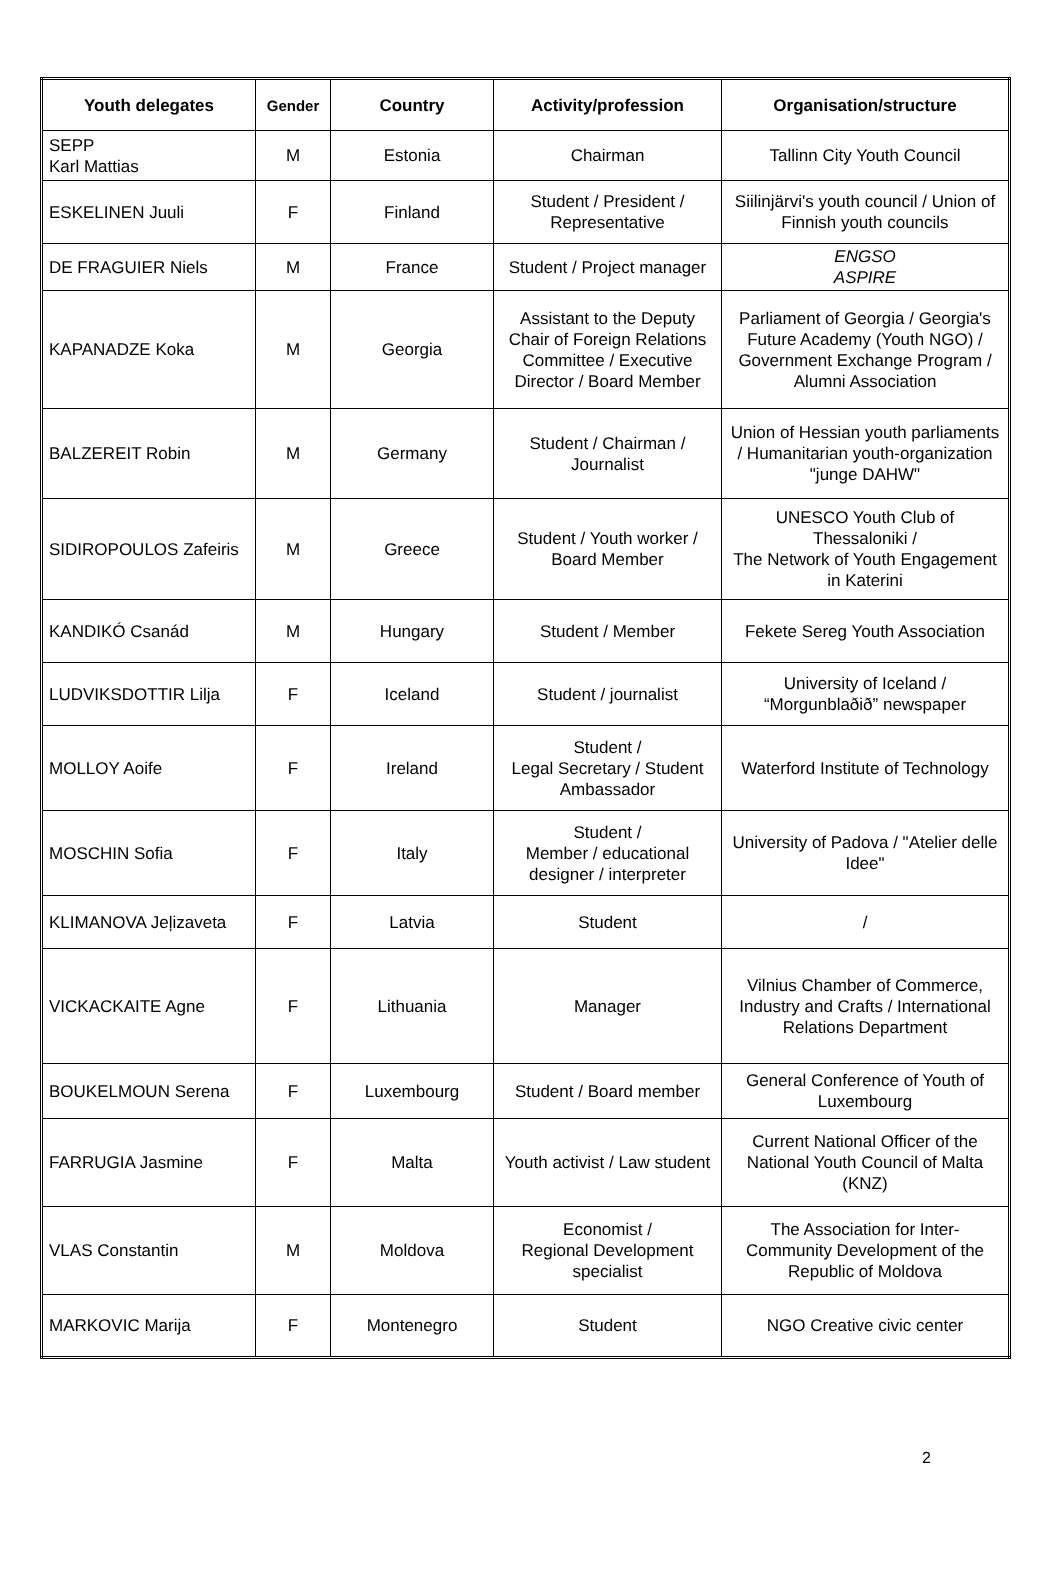| Youth delegates | Gender | Country | Activity/profession | Organisation/structure |
| --- | --- | --- | --- | --- |
| SEPP Karl Mattias | M | Estonia | Chairman | Tallinn City Youth Council |
| ESKELINEN Juuli | F | Finland | Student / President / Representative | Siilinjärvi's youth council / Union of Finnish youth councils |
| DE FRAGUIER Niels | M | France | Student / Project manager | ENGSO ASPIRE |
| KAPANADZE Koka | M | Georgia | Assistant to the Deputy Chair of Foreign Relations Committee / Executive Director / Board Member | Parliament of Georgia / Georgia's Future Academy (Youth NGO) / Government Exchange Program / Alumni Association |
| BALZEREIT Robin | M | Germany | Student / Chairman / Journalist | Union of Hessian youth parliaments / Humanitarian youth-organization "junge DAHW" |
| SIDIROPOULOS Zafeiris | M | Greece | Student / Youth worker / Board Member | UNESCO Youth Club of Thessaloniki / The Network of Youth Engagement in Katerini |
| KANDIKÓ Csanád | M | Hungary | Student / Member | Fekete Sereg Youth Association |
| LUDVIKSDOTTIR Lilja | F | Iceland | Student / journalist | University of Iceland / “Morgunblaðið” newspaper |
| MOLLOY Aoife | F | Ireland | Student / Legal Secretary / Student Ambassador | Waterford Institute of Technology |
| MOSCHIN Sofia | F | Italy | Student / Member / educational designer / interpreter | University of Padova / "Atelier delle Idee" |
| KLIMANOVA Jeļizaveta | F | Latvia | Student | / |
| VICKACKAITE Agne | F | Lithuania | Manager | Vilnius Chamber of Commerce, Industry and Crafts / International Relations Department |
| BOUKELMOUN Serena | F | Luxembourg | Student / Board member | General Conference of Youth of Luxembourg |
| FARRUGIA Jasmine | F | Malta | Youth activist / Law student | Current National Officer of the National Youth Council of Malta (KNZ) |
| VLAS Constantin | M | Moldova | Economist / Regional Development specialist | The Association for Inter-Community Development of the Republic of Moldova |
| MARKOVIC Marija | F | Montenegro | Student | NGO Creative civic center |
2